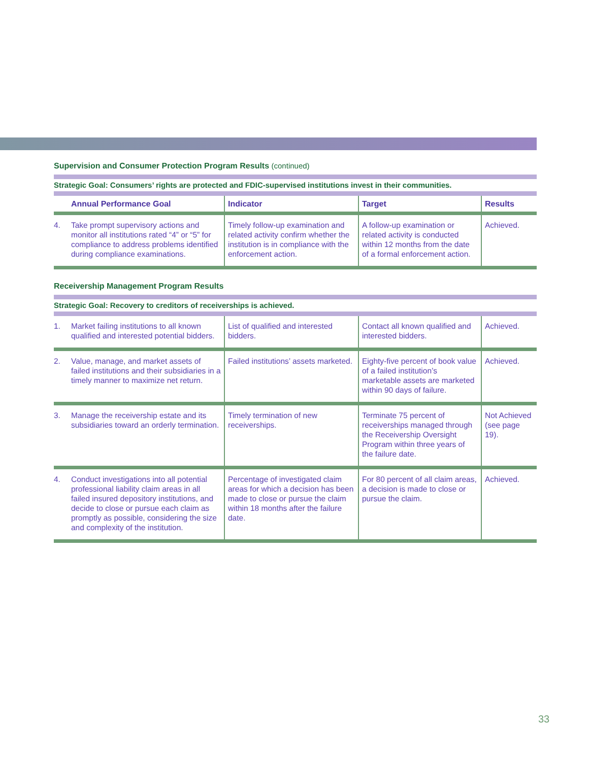Supervision and Consumer Protection Program Results (continued)
Strategic Goal: Consumers’ rights are protected and FDIC-supervised institutions invest in their communities.
| | Annual Performance Goal | Indicator | Target | Results |
| --- | --- | --- | --- | --- |
| 4. | Take prompt supervisory actions and monitor all institutions rated “4” or “5” for compliance to address problems identified during compliance examinations. | Timely follow-up examination and related activity confirm whether the institution is in compliance with the enforcement action. | A follow-up examination or related activity is conducted within 12 months from the date of a formal enforcement action. | Achieved. |
Receivership Management Program Results
Strategic Goal: Recovery to creditors of receiverships is achieved.
| 1. | Market failing institutions to all known qualified and interested potential bidders. | List of qualified and interested bidders. | Contact all known qualified and interested bidders. | Achieved. |
| 2. | Value, manage, and market assets of failed institutions and their subsidiaries in a timely manner to maximize net return. | Failed institutions’ assets marketed. | Eighty-five percent of book value of a failed institution’s marketable assets are marketed within 90 days of failure. | Achieved. |
| 3. | Manage the receivership estate and its subsidiaries toward an orderly termination. | Timely termination of new receiverships. | Terminate 75 percent of receiverships managed through the Receivership Oversight Program within three years of the failure date. | Not Achieved (see page 19). |
| 4. | Conduct investigations into all potential professional liability claim areas in all failed insured depository institutions, and decide to close or pursue each claim as promptly as possible, considering the size and complexity of the institution. | Percentage of investigated claim areas for which a decision has been made to close or pursue the claim within 18 months after the failure date. | For 80 percent of all claim areas, a decision is made to close or pursue the claim. | Achieved. |
33